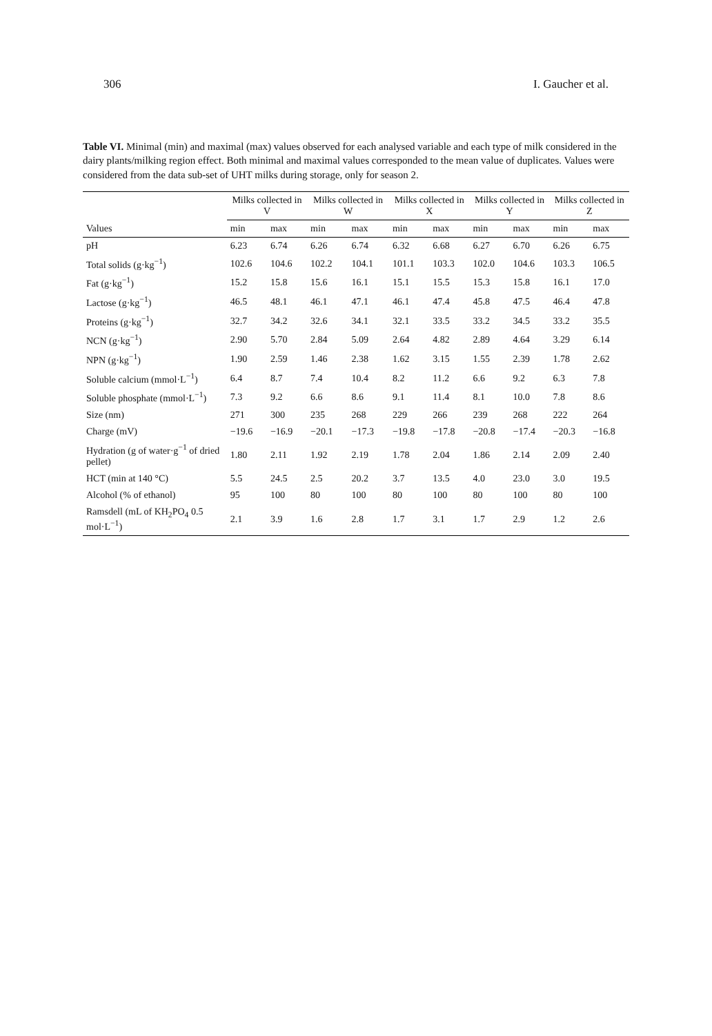306 I. Gaucher et al.
Table VI. Minimal (min) and maximal (max) values observed for each analysed variable and each type of milk considered in the dairy plants/milking region effect. Both minimal and maximal values corresponded to the mean value of duplicates. Values were considered from the data sub-set of UHT milks during storage, only for season 2.
| | Milks collected in V | | Milks collected in W | | Milks collected in X | | Milks collected in Y | | Milks collected in Z | |
| --- | --- | --- | --- | --- | --- | --- | --- | --- | --- | --- |
| Values | min | max | min | max | min | max | min | max | min | max |
| pH | 6.23 | 6.74 | 6.26 | 6.74 | 6.32 | 6.68 | 6.27 | 6.70 | 6.26 | 6.75 |
| Total solids (g·kg<sup>−1</sup>) | 102.6 | 104.6 | 102.2 | 104.1 | 101.1 | 103.3 | 102.0 | 104.6 | 103.3 | 106.5 |
| Fat (g·kg<sup>−1</sup>) | 15.2 | 15.8 | 15.6 | 16.1 | 15.1 | 15.5 | 15.3 | 15.8 | 16.1 | 17.0 |
| Lactose (g·kg<sup>−1</sup>) | 46.5 | 48.1 | 46.1 | 47.1 | 46.1 | 47.4 | 45.8 | 47.5 | 46.4 | 47.8 |
| Proteins (g·kg<sup>−1</sup>) | 32.7 | 34.2 | 32.6 | 34.1 | 32.1 | 33.5 | 33.2 | 34.5 | 33.2 | 35.5 |
| NCN (g·kg<sup>−1</sup>) | 2.90 | 5.70 | 2.84 | 5.09 | 2.64 | 4.82 | 2.89 | 4.64 | 3.29 | 6.14 |
| NPN (g·kg<sup>−1</sup>) | 1.90 | 2.59 | 1.46 | 2.38 | 1.62 | 3.15 | 1.55 | 2.39 | 1.78 | 2.62 |
| Soluble calcium (mmol·L<sup>−1</sup>) | 6.4 | 8.7 | 7.4 | 10.4 | 8.2 | 11.2 | 6.6 | 9.2 | 6.3 | 7.8 |
| Soluble phosphate (mmol·L<sup>−1</sup>) | 7.3 | 9.2 | 6.6 | 8.6 | 9.1 | 11.4 | 8.1 | 10.0 | 7.8 | 8.6 |
| Size (nm) | 271 | 300 | 235 | 268 | 229 | 266 | 239 | 268 | 222 | 264 |
| Charge (mV) | −19.6 | −16.9 | −20.1 | −17.3 | −19.8 | −17.8 | −20.8 | −17.4 | −20.3 | −16.8 |
| Hydration (g of water·g<sup>−1</sup> of dried pellet) | 1.80 | 2.11 | 1.92 | 2.19 | 1.78 | 2.04 | 1.86 | 2.14 | 2.09 | 2.40 |
| HCT (min at 140 °C) | 5.5 | 24.5 | 2.5 | 20.2 | 3.7 | 13.5 | 4.0 | 23.0 | 3.0 | 19.5 |
| Alcohol (% of ethanol) | 95 | 100 | 80 | 100 | 80 | 100 | 80 | 100 | 80 | 100 |
| Ramsdell (mL of KH<sub>2</sub>PO<sub>4</sub> 0.5 mol·L<sup>−1</sup>) | 2.1 | 3.9 | 1.6 | 2.8 | 1.7 | 3.1 | 1.7 | 2.9 | 1.2 | 2.6 |